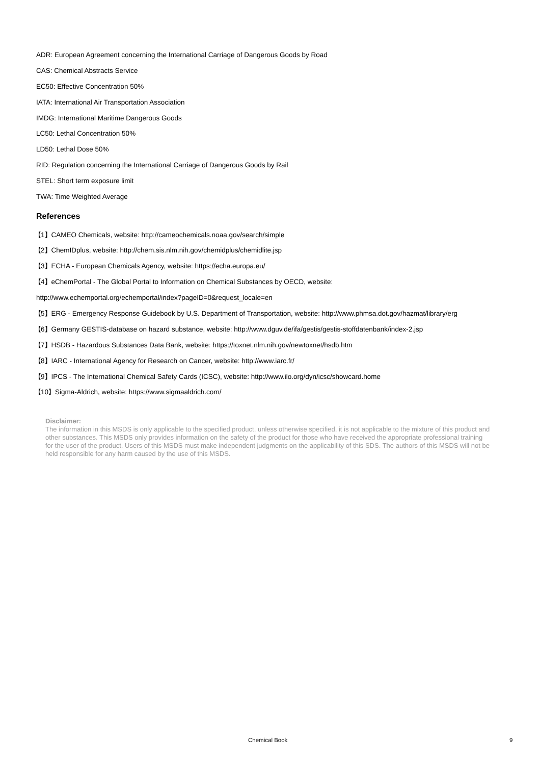ADR: European Agreement concerning the International Carriage of Dangerous Goods by Road
CAS: Chemical Abstracts Service
EC50: Effective Concentration 50%
IATA: International Air Transportation Association
IMDG: International Maritime Dangerous Goods
LC50: Lethal Concentration 50%
LD50: Lethal Dose 50%
RID: Regulation concerning the International Carriage of Dangerous Goods by Rail
STEL: Short term exposure limit
TWA: Time Weighted Average
References
【1】CAMEO Chemicals, website: http://cameochemicals.noaa.gov/search/simple
【2】ChemIDplus, website: http://chem.sis.nlm.nih.gov/chemidplus/chemidlite.jsp
【3】ECHA - European Chemicals Agency, website: https://echa.europa.eu/
【4】eChemPortal - The Global Portal to Information on Chemical Substances by OECD, website:
http://www.echemportal.org/echemportal/index?pageID=0&request_locale=en
【5】ERG - Emergency Response Guidebook by U.S. Department of Transportation, website: http://www.phmsa.dot.gov/hazmat/library/erg
【6】Germany GESTIS-database on hazard substance, website: http://www.dguv.de/ifa/gestis/gestis-stoffdatenbank/index-2.jsp
【7】HSDB - Hazardous Substances Data Bank, website: https://toxnet.nlm.nih.gov/newtoxnet/hsdb.htm
【8】IARC - International Agency for Research on Cancer, website: http://www.iarc.fr/
【9】IPCS - The International Chemical Safety Cards (ICSC), website: http://www.ilo.org/dyn/icsc/showcard.home
【10】Sigma-Aldrich, website: https://www.sigmaaldrich.com/
Disclaimer:
The information in this MSDS is only applicable to the specified product, unless otherwise specified, it is not applicable to the mixture of this product and other substances. This MSDS only provides information on the safety of the product for those who have received the appropriate professional training for the user of the product. Users of this MSDS must make independent judgments on the applicability of this SDS. The authors of this MSDS will not be held responsible for any harm caused by the use of this MSDS.
Chemical Book 9